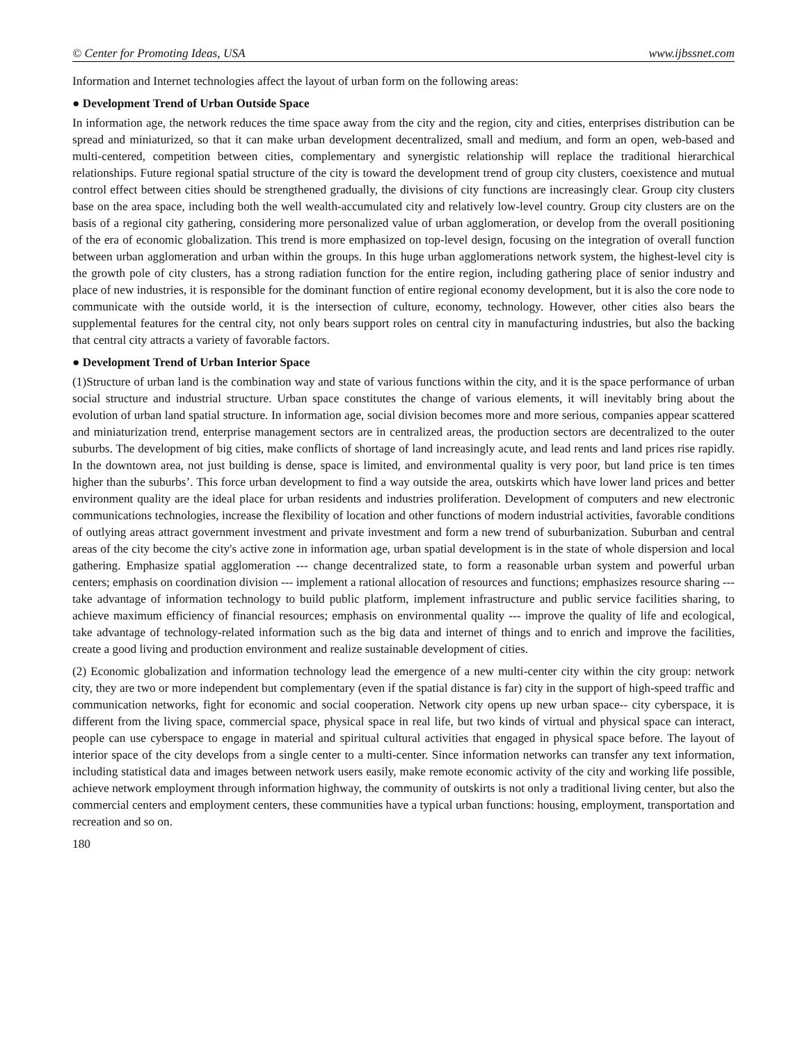© Center for Promoting Ideas, USA www.ijbssnet.com
Information and Internet technologies affect the layout of urban form on the following areas:
● Development Trend of Urban Outside Space
In information age, the network reduces the time space away from the city and the region, city and cities, enterprises distribution can be spread and miniaturized, so that it can make urban development decentralized, small and medium, and form an open, web-based and multi-centered, competition between cities, complementary and synergistic relationship will replace the traditional hierarchical relationships. Future regional spatial structure of the city is toward the development trend of group city clusters, coexistence and mutual control effect between cities should be strengthened gradually, the divisions of city functions are increasingly clear. Group city clusters base on the area space, including both the well wealth-accumulated city and relatively low-level country. Group city clusters are on the basis of a regional city gathering, considering more personalized value of urban agglomeration, or develop from the overall positioning of the era of economic globalization. This trend is more emphasized on top-level design, focusing on the integration of overall function between urban agglomeration and urban within the groups. In this huge urban agglomerations network system, the highest-level city is the growth pole of city clusters, has a strong radiation function for the entire region, including gathering place of senior industry and place of new industries, it is responsible for the dominant function of entire regional economy development, but it is also the core node to communicate with the outside world, it is the intersection of culture, economy, technology. However, other cities also bears the supplemental features for the central city, not only bears support roles on central city in manufacturing industries, but also the backing that central city attracts a variety of favorable factors.
● Development Trend of Urban Interior Space
(1)Structure of urban land is the combination way and state of various functions within the city, and it is the space performance of urban social structure and industrial structure. Urban space constitutes the change of various elements, it will inevitably bring about the evolution of urban land spatial structure. In information age, social division becomes more and more serious, companies appear scattered and miniaturization trend, enterprise management sectors are in centralized areas, the production sectors are decentralized to the outer suburbs. The development of big cities, make conflicts of shortage of land increasingly acute, and lead rents and land prices rise rapidly. In the downtown area, not just building is dense, space is limited, and environmental quality is very poor, but land price is ten times higher than the suburbs’. This force urban development to find a way outside the area, outskirts which have lower land prices and better environment quality are the ideal place for urban residents and industries proliferation. Development of computers and new electronic communications technologies, increase the flexibility of location and other functions of modern industrial activities, favorable conditions of outlying areas attract government investment and private investment and form a new trend of suburbanization. Suburban and central areas of the city become the city's active zone in information age, urban spatial development is in the state of whole dispersion and local gathering. Emphasize spatial agglomeration --- change decentralized state, to form a reasonable urban system and powerful urban centers; emphasis on coordination division --- implement a rational allocation of resources and functions; emphasizes resource sharing --- take advantage of information technology to build public platform, implement infrastructure and public service facilities sharing, to achieve maximum efficiency of financial resources; emphasis on environmental quality --- improve the quality of life and ecological, take advantage of technology-related information such as the big data and internet of things and to enrich and improve the facilities, create a good living and production environment and realize sustainable development of cities.
(2) Economic globalization and information technology lead the emergence of a new multi-center city within the city group: network city, they are two or more independent but complementary (even if the spatial distance is far) city in the support of high-speed traffic and communication networks, fight for economic and social cooperation. Network city opens up new urban space-- city cyberspace, it is different from the living space, commercial space, physical space in real life, but two kinds of virtual and physical space can interact, people can use cyberspace to engage in material and spiritual cultural activities that engaged in physical space before. The layout of interior space of the city develops from a single center to a multi-center. Since information networks can transfer any text information, including statistical data and images between network users easily, make remote economic activity of the city and working life possible, achieve network employment through information highway, the community of outskirts is not only a traditional living center, but also the commercial centers and employment centers, these communities have a typical urban functions: housing, employment, transportation and recreation and so on.
180